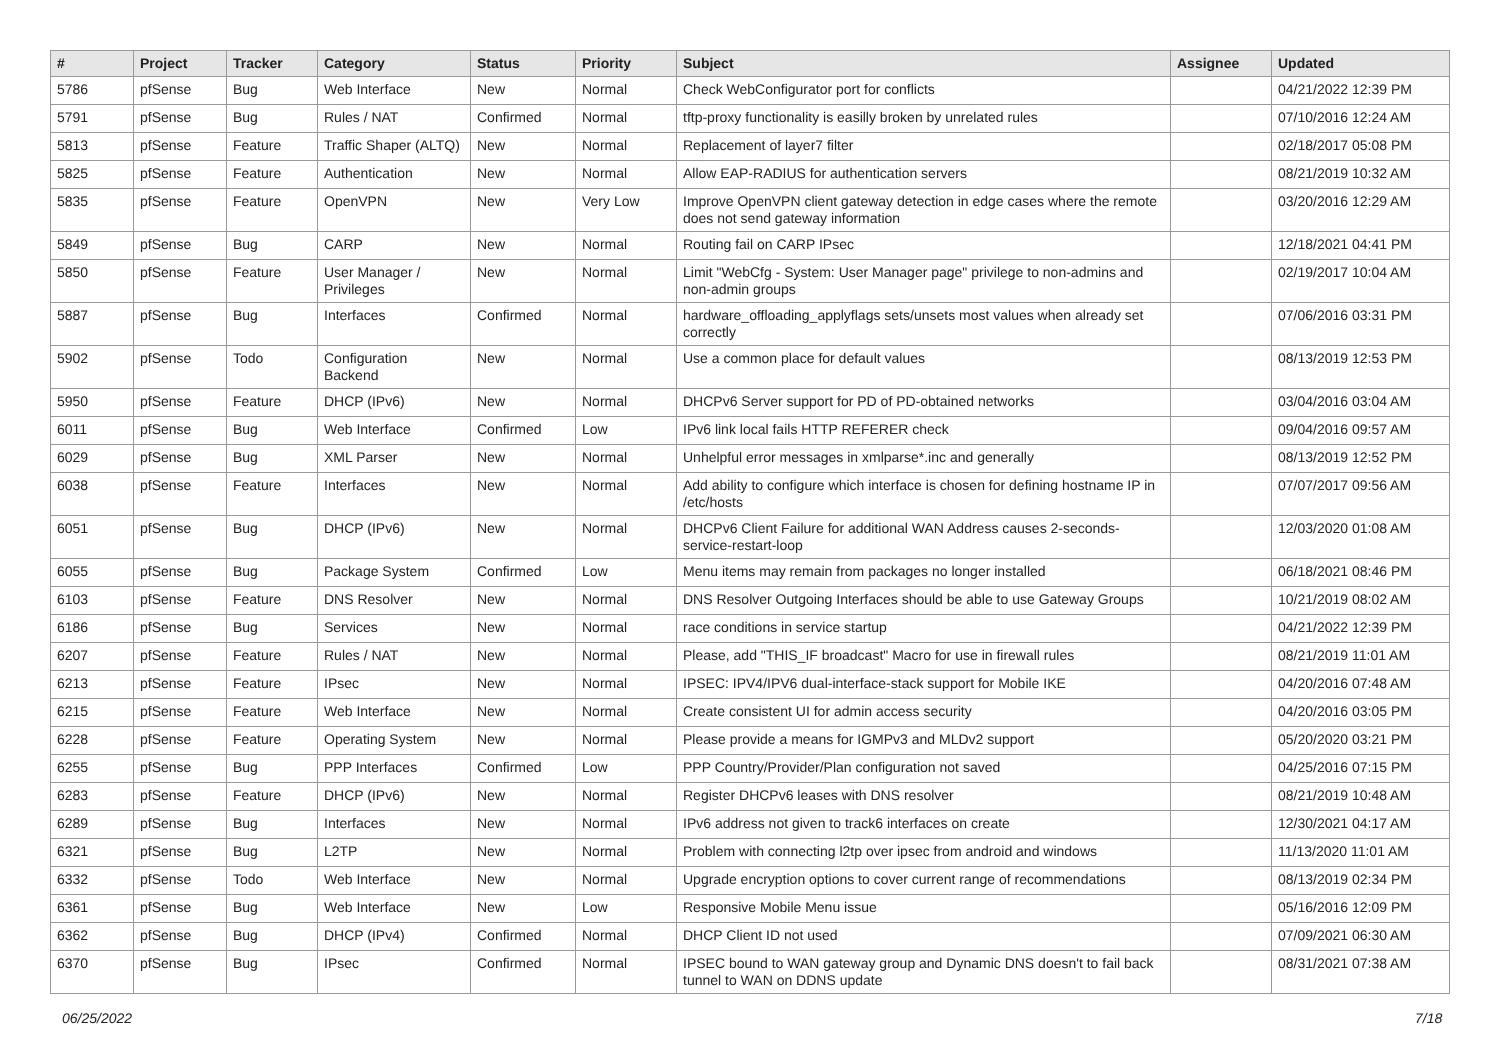| # | Project | Tracker | Category | Status | Priority | Subject | Assignee | Updated |
| --- | --- | --- | --- | --- | --- | --- | --- | --- |
| 5786 | pfSense | Bug | Web Interface | New | Normal | Check WebConfigurator port for conflicts | | 04/21/2022 12:39 PM |
| 5791 | pfSense | Bug | Rules / NAT | Confirmed | Normal | tftp-proxy functionality is easilly broken by unrelated rules | | 07/10/2016 12:24 AM |
| 5813 | pfSense | Feature | Traffic Shaper (ALTQ) | New | Normal | Replacement of layer7 filter | | 02/18/2017 05:08 PM |
| 5825 | pfSense | Feature | Authentication | New | Normal | Allow EAP-RADIUS for authentication servers | | 08/21/2019 10:32 AM |
| 5835 | pfSense | Feature | OpenVPN | New | Very Low | Improve OpenVPN client gateway detection in edge cases where the remote does not send gateway information | | 03/20/2016 12:29 AM |
| 5849 | pfSense | Bug | CARP | New | Normal | Routing fail on CARP IPsec | | 12/18/2021 04:41 PM |
| 5850 | pfSense | Feature | User Manager / Privileges | New | Normal | Limit "WebCfg - System: User Manager page" privilege to non-admins and non-admin groups | | 02/19/2017 10:04 AM |
| 5887 | pfSense | Bug | Interfaces | Confirmed | Normal | hardware_offloading_applyflags sets/unsets most values when already set correctly | | 07/06/2016 03:31 PM |
| 5902 | pfSense | Todo | Configuration Backend | New | Normal | Use a common place for default values | | 08/13/2019 12:53 PM |
| 5950 | pfSense | Feature | DHCP (IPv6) | New | Normal | DHCPv6 Server support for PD of PD-obtained networks | | 03/04/2016 03:04 AM |
| 6011 | pfSense | Bug | Web Interface | Confirmed | Low | IPv6 link local fails HTTP REFERER check | | 09/04/2016 09:57 AM |
| 6029 | pfSense | Bug | XML Parser | New | Normal | Unhelpful error messages in xmlparse*.inc and generally | | 08/13/2019 12:52 PM |
| 6038 | pfSense | Feature | Interfaces | New | Normal | Add ability to configure which interface is chosen for defining hostname IP in /etc/hosts | | 07/07/2017 09:56 AM |
| 6051 | pfSense | Bug | DHCP (IPv6) | New | Normal | DHCPv6 Client Failure for additional WAN Address causes 2-seconds-service-restart-loop | | 12/03/2020 01:08 AM |
| 6055 | pfSense | Bug | Package System | Confirmed | Low | Menu items may remain from packages no longer installed | | 06/18/2021 08:46 PM |
| 6103 | pfSense | Feature | DNS Resolver | New | Normal | DNS Resolver Outgoing Interfaces should be able to use Gateway Groups | | 10/21/2019 08:02 AM |
| 6186 | pfSense | Bug | Services | New | Normal | race conditions in service startup | | 04/21/2022 12:39 PM |
| 6207 | pfSense | Feature | Rules / NAT | New | Normal | Please, add "THIS_IF broadcast" Macro for use in firewall rules | | 08/21/2019 11:01 AM |
| 6213 | pfSense | Feature | IPsec | New | Normal | IPSEC: IPV4/IPV6 dual-interface-stack support for Mobile IKE | | 04/20/2016 07:48 AM |
| 6215 | pfSense | Feature | Web Interface | New | Normal | Create consistent UI for admin access security | | 04/20/2016 03:05 PM |
| 6228 | pfSense | Feature | Operating System | New | Normal | Please provide a means for IGMPv3 and MLDv2 support | | 05/20/2020 03:21 PM |
| 6255 | pfSense | Bug | PPP Interfaces | Confirmed | Low | PPP Country/Provider/Plan configuration not saved | | 04/25/2016 07:15 PM |
| 6283 | pfSense | Feature | DHCP (IPv6) | New | Normal | Register DHCPv6 leases with DNS resolver | | 08/21/2019 10:48 AM |
| 6289 | pfSense | Bug | Interfaces | New | Normal | IPv6 address not given to track6 interfaces on create | | 12/30/2021 04:17 AM |
| 6321 | pfSense | Bug | L2TP | New | Normal | Problem with connecting l2tp over ipsec from android and windows | | 11/13/2020 11:01 AM |
| 6332 | pfSense | Todo | Web Interface | New | Normal | Upgrade encryption options to cover current range of recommendations | | 08/13/2019 02:34 PM |
| 6361 | pfSense | Bug | Web Interface | New | Low | Responsive Mobile Menu issue | | 05/16/2016 12:09 PM |
| 6362 | pfSense | Bug | DHCP (IPv4) | Confirmed | Normal | DHCP Client ID not used | | 07/09/2021 06:30 AM |
| 6370 | pfSense | Bug | IPsec | Confirmed | Normal | IPSEC bound to WAN gateway group and Dynamic DNS doesn't to fail back tunnel to WAN on DDNS update | | 08/31/2021 07:38 AM |
06/25/2022 7/18